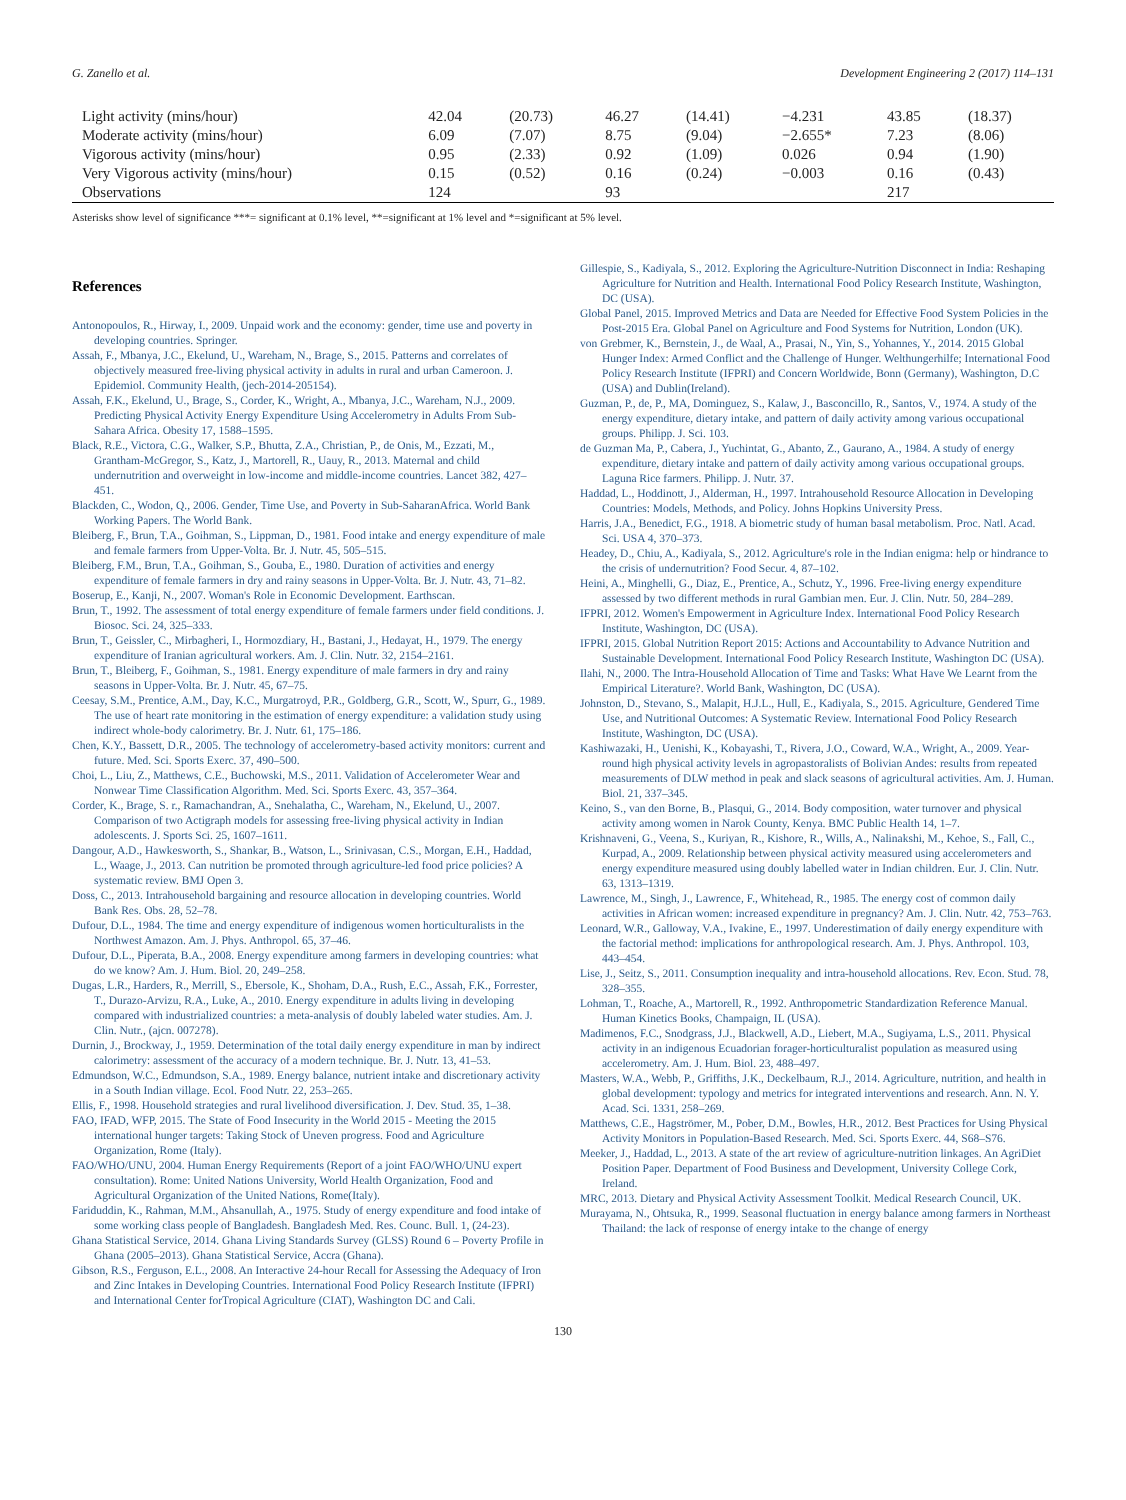G. Zanello et al. Development Engineering 2 (2017) 114–131
| Light activity (mins/hour) | 42.04 | (20.73) | 46.27 | (14.41) | −4.231 | 43.85 | (18.37) |
| Moderate activity (mins/hour) | 6.09 | (7.07) | 8.75 | (9.04) | −2.655* | 7.23 | (8.06) |
| Vigorous activity (mins/hour) | 0.95 | (2.33) | 0.92 | (1.09) | 0.026 | 0.94 | (1.90) |
| Very Vigorous activity (mins/hour) | 0.15 | (0.52) | 0.16 | (0.24) | −0.003 | 0.16 | (0.43) |
| Observations | 124 | | 93 | | | 217 | |
Asterisks show level of significance ***= significant at 0.1% level, **=significant at 1% level and *=significant at 5% level.
References
Antonopoulos, R., Hirway, I., 2009. Unpaid work and the economy: gender, time use and poverty in developing countries. Springer.
Assah, F., Mbanya, J.C., Ekelund, U., Wareham, N., Brage, S., 2015. Patterns and correlates of objectively measured free-living physical activity in adults in rural and urban Cameroon. J. Epidemiol. Community Health, (jech-2014-205154).
Assah, F.K., Ekelund, U., Brage, S., Corder, K., Wright, A., Mbanya, J.C., Wareham, N.J., 2009. Predicting Physical Activity Energy Expenditure Using Accelerometry in Adults From Sub-Sahara Africa. Obesity 17, 1588–1595.
Black, R.E., Victora, C.G., Walker, S.P., Bhutta, Z.A., Christian, P., de Onis, M., Ezzati, M., Grantham-McGregor, S., Katz, J., Martorell, R., Uauy, R., 2013. Maternal and child undernutrition and overweight in low-income and middle-income countries. Lancet 382, 427–451.
Blackden, C., Wodon, Q., 2006. Gender, Time Use, and Poverty in Sub-SaharanAfrica. World Bank Working Papers. The World Bank.
Bleiberg, F., Brun, T.A., Goihman, S., Lippman, D., 1981. Food intake and energy expenditure of male and female farmers from Upper-Volta. Br. J. Nutr. 45, 505–515.
Bleiberg, F.M., Brun, T.A., Goihman, S., Gouba, E., 1980. Duration of activities and energy expenditure of female farmers in dry and rainy seasons in Upper-Volta. Br. J. Nutr. 43, 71–82.
Boserup, E., Kanji, N., 2007. Woman's Role in Economic Development. Earthscan.
Brun, T., 1992. The assessment of total energy expenditure of female farmers under field conditions. J. Biosoc. Sci. 24, 325–333.
Brun, T., Geissler, C., Mirbagheri, I., Hormozdiary, H., Bastani, J., Hedayat, H., 1979. The energy expenditure of Iranian agricultural workers. Am. J. Clin. Nutr. 32, 2154–2161.
Brun, T., Bleiberg, F., Goihman, S., 1981. Energy expenditure of male farmers in dry and rainy seasons in Upper-Volta. Br. J. Nutr. 45, 67–75.
Ceesay, S.M., Prentice, A.M., Day, K.C., Murgatroyd, P.R., Goldberg, G.R., Scott, W., Spurr, G., 1989. The use of heart rate monitoring in the estimation of energy expenditure: a validation study using indirect whole-body calorimetry. Br. J. Nutr. 61, 175–186.
Chen, K.Y., Bassett, D.R., 2005. The technology of accelerometry-based activity monitors: current and future. Med. Sci. Sports Exerc. 37, 490–500.
Choi, L., Liu, Z., Matthews, C.E., Buchowski, M.S., 2011. Validation of Accelerometer Wear and Nonwear Time Classification Algorithm. Med. Sci. Sports Exerc. 43, 357–364.
Corder, K., Brage, S. r., Ramachandran, A., Snehalatha, C., Wareham, N., Ekelund, U., 2007. Comparison of two Actigraph models for assessing free-living physical activity in Indian adolescents. J. Sports Sci. 25, 1607–1611.
Dangour, A.D., Hawkesworth, S., Shankar, B., Watson, L., Srinivasan, C.S., Morgan, E.H., Haddad, L., Waage, J., 2013. Can nutrition be promoted through agriculture-led food price policies? A systematic review. BMJ Open 3.
Doss, C., 2013. Intrahousehold bargaining and resource allocation in developing countries. World Bank Res. Obs. 28, 52–78.
Dufour, D.L., 1984. The time and energy expenditure of indigenous women horticulturalists in the Northwest Amazon. Am. J. Phys. Anthropol. 65, 37–46.
Dufour, D.L., Piperata, B.A., 2008. Energy expenditure among farmers in developing countries: what do we know? Am. J. Hum. Biol. 20, 249–258.
Dugas, L.R., Harders, R., Merrill, S., Ebersole, K., Shoham, D.A., Rush, E.C., Assah, F.K., Forrester, T., Durazo-Arvizu, R.A., Luke, A., 2010. Energy expenditure in adults living in developing compared with industrialized countries: a meta-analysis of doubly labeled water studies. Am. J. Clin. Nutr., (ajcn. 007278).
Durnin, J., Brockway, J., 1959. Determination of the total daily energy expenditure in man by indirect calorimetry: assessment of the accuracy of a modern technique. Br. J. Nutr. 13, 41–53.
Edmundson, W.C., Edmundson, S.A., 1989. Energy balance, nutrient intake and discretionary activity in a South Indian village. Ecol. Food Nutr. 22, 253–265.
Ellis, F., 1998. Household strategies and rural livelihood diversification. J. Dev. Stud. 35, 1–38.
FAO, IFAD, WFP, 2015. The State of Food Insecurity in the World 2015 - Meeting the 2015 international hunger targets: Taking Stock of Uneven progress. Food and Agriculture Organization, Rome (Italy).
FAO/WHO/UNU, 2004. Human Energy Requirements (Report of a joint FAO/WHO/UNU expert consultation). Rome: United Nations University, World Health Organization, Food and Agricultural Organization of the United Nations, Rome(Italy).
Fariduddin, K., Rahman, M.M., Ahsanullah, A., 1975. Study of energy expenditure and food intake of some working class people of Bangladesh. Bangladesh Med. Res. Counc. Bull. 1, (24-23).
Ghana Statistical Service, 2014. Ghana Living Standards Survey (GLSS) Round 6 – Poverty Profile in Ghana (2005–2013). Ghana Statistical Service, Accra (Ghana).
Gibson, R.S., Ferguson, E.L., 2008. An Interactive 24-hour Recall for Assessing the Adequacy of Iron and Zinc Intakes in Developing Countries. International Food Policy Research Institute (IFPRI) and International Center forTropical Agriculture (CIAT), Washington DC and Cali.
Gillespie, S., Kadiyala, S., 2012. Exploring the Agriculture-Nutrition Disconnect in India: Reshaping Agriculture for Nutrition and Health. International Food Policy Research Institute, Washington, DC (USA).
Global Panel, 2015. Improved Metrics and Data are Needed for Effective Food System Policies in the Post-2015 Era. Global Panel on Agriculture and Food Systems for Nutrition, London (UK).
von Grebmer, K., Bernstein, J., de Waal, A., Prasai, N., Yin, S., Yohannes, Y., 2014. 2015 Global Hunger Index: Armed Conflict and the Challenge of Hunger. Welthungerhilfe; International Food Policy Research Institute (IFPRI) and Concern Worldwide, Bonn (Germany), Washington, D.C (USA) and Dublin(Ireland).
Guzman, P., de, P., MA, Dominguez, S., Kalaw, J., Basconcillo, R., Santos, V., 1974. A study of the energy expenditure, dietary intake, and pattern of daily activity among various occupational groups. Philipp. J. Sci. 103.
de Guzman Ma, P., Cabera, J., Yuchintat, G., Abanto, Z., Gaurano, A., 1984. A study of energy expenditure, dietary intake and pattern of daily activity among various occupational groups. Laguna Rice farmers. Philipp. J. Nutr. 37.
Haddad, L., Hoddinott, J., Alderman, H., 1997. Intrahousehold Resource Allocation in Developing Countries: Models, Methods, and Policy. Johns Hopkins University Press.
Harris, J.A., Benedict, F.G., 1918. A biometric study of human basal metabolism. Proc. Natl. Acad. Sci. USA 4, 370–373.
Headey, D., Chiu, A., Kadiyala, S., 2012. Agriculture's role in the Indian enigma: help or hindrance to the crisis of undernutrition? Food Secur. 4, 87–102.
Heini, A., Minghelli, G., Diaz, E., Prentice, A., Schutz, Y., 1996. Free-living energy expenditure assessed by two different methods in rural Gambian men. Eur. J. Clin. Nutr. 50, 284–289.
IFPRI, 2012. Women's Empowerment in Agriculture Index. International Food Policy Research Institute, Washington, DC (USA).
IFPRI, 2015. Global Nutrition Report 2015: Actions and Accountability to Advance Nutrition and Sustainable Development. International Food Policy Research Institute, Washington DC (USA).
Ilahi, N., 2000. The Intra-Household Allocation of Time and Tasks: What Have We Learnt from the Empirical Literature?. World Bank, Washington, DC (USA).
Johnston, D., Stevano, S., Malapit, H.J.L., Hull, E., Kadiyala, S., 2015. Agriculture, Gendered Time Use, and Nutritional Outcomes: A Systematic Review. International Food Policy Research Institute, Washington, DC (USA).
Kashiwazaki, H., Uenishi, K., Kobayashi, T., Rivera, J.O., Coward, W.A., Wright, A., 2009. Year-round high physical activity levels in agropastoralists of Bolivian Andes: results from repeated measurements of DLW method in peak and slack seasons of agricultural activities. Am. J. Human. Biol. 21, 337–345.
Keino, S., van den Borne, B., Plasqui, G., 2014. Body composition, water turnover and physical activity among women in Narok County, Kenya. BMC Public Health 14, 1–7.
Krishnaveni, G., Veena, S., Kuriyan, R., Kishore, R., Wills, A., Nalinakshi, M., Kehoe, S., Fall, C., Kurpad, A., 2009. Relationship between physical activity measured using accelerometers and energy expenditure measured using doubly labelled water in Indian children. Eur. J. Clin. Nutr. 63, 1313–1319.
Lawrence, M., Singh, J., Lawrence, F., Whitehead, R., 1985. The energy cost of common daily activities in African women: increased expenditure in pregnancy? Am. J. Clin. Nutr. 42, 753–763.
Leonard, W.R., Galloway, V.A., Ivakine, E., 1997. Underestimation of daily energy expenditure with the factorial method: implications for anthropological research. Am. J. Phys. Anthropol. 103, 443–454.
Lise, J., Seitz, S., 2011. Consumption inequality and intra-household allocations. Rev. Econ. Stud. 78, 328–355.
Lohman, T., Roache, A., Martorell, R., 1992. Anthropometric Standardization Reference Manual. Human Kinetics Books, Champaign, IL (USA).
Madimenos, F.C., Snodgrass, J.J., Blackwell, A.D., Liebert, M.A., Sugiyama, L.S., 2011. Physical activity in an indigenous Ecuadorian forager-horticulturalist population as measured using accelerometry. Am. J. Hum. Biol. 23, 488–497.
Masters, W.A., Webb, P., Griffiths, J.K., Deckelbaum, R.J., 2014. Agriculture, nutrition, and health in global development: typology and metrics for integrated interventions and research. Ann. N. Y. Acad. Sci. 1331, 258–269.
Matthews, C.E., Hagströmer, M., Pober, D.M., Bowles, H.R., 2012. Best Practices for Using Physical Activity Monitors in Population-Based Research. Med. Sci. Sports Exerc. 44, S68–S76.
Meeker, J., Haddad, L., 2013. A state of the art review of agriculture-nutrition linkages. An AgriDiet Position Paper. Department of Food Business and Development, University College Cork, Ireland.
MRC, 2013. Dietary and Physical Activity Assessment Toolkit. Medical Research Council, UK.
Murayama, N., Ohtsuka, R., 1999. Seasonal fluctuation in energy balance among farmers in Northeast Thailand: the lack of response of energy intake to the change of energy
130